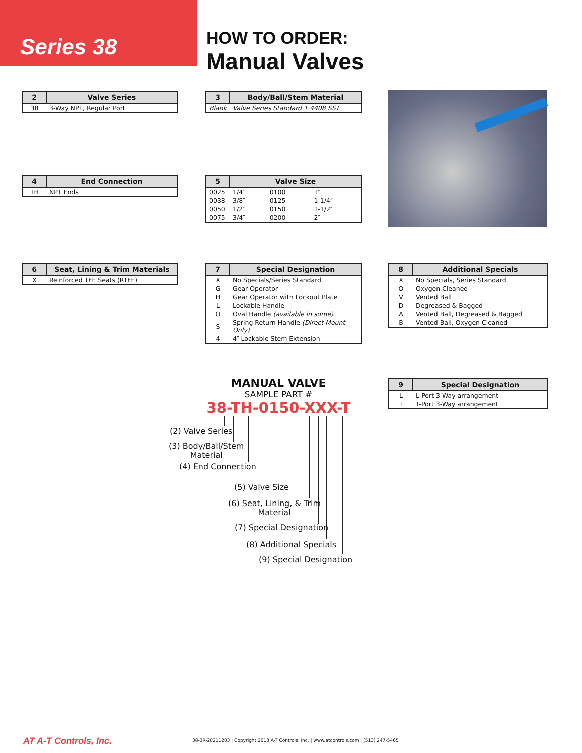Series 38 HOW TO ORDER:
Manual Valves
| 2 | Valve Series |
| --- | --- |
| 38 | 3-Way NPT, Regular Port |
| 3 | Body/Ball/Stem Material |
| --- | --- |
| Blank | Valve Series Standard 1.4408 SST |
| 4 | End Connection |
| --- | --- |
| TH | NPT Ends |
| 5 | Valve Size | | |
| --- | --- | --- | --- |
| 0025 | 1/4″ | 0100 | 1″ |
| 0038 | 3/8″ | 0125 | 1-1/4″ |
| 0050 | 1/2″ | 0150 | 1-1/2″ |
| 0075 | 3/4″ | 0200 | 2″ |
| 6 | Seat, Lining & Trim Materials |
| --- | --- |
| X | Reinforced TFE Seats (RTFE) |
| 7 | Special Designation |
| --- | --- |
| X | No Specials/Series Standard |
| G | Gear Operator |
| H | Gear Operator with Lockout Plate |
| L | Lockable Handle |
| O | Oval Handle (available in some) |
| S | Spring Return Handle (Direct Mount Only) |
| 4 | 4″ Lockable Stem Extension |
| 8 | Additional Specials |
| --- | --- |
| X | No Specials, Series Standard |
| O | Oxygen Cleaned |
| V | Vented Ball |
| D | Degreased & Bagged |
| A | Vented Ball, Degreased & Bagged |
| B | Vented Ball, Oxygen Cleaned |
| 9 | Special Designation |
| --- | --- |
| L | L-Port 3-Way arrangement |
| T | T-Port 3-Way arrangement |
MANUAL VALVE
SAMPLE PART #
38-TH-0150-XXX-T
(2) Valve Series
(3) Body/Ball/Stem
Material
(4) End Connection
(5) Valve Size
(6) Seat, Lining, & Trim
Material
(7) Special Designation
(8) Additional Specials
(9) Special Designation
AT A-T Controls, Inc.
38-3R-20211203 | Copyright 2013 A-T Controls, Inc. | www.atcontrols.com | (513) 247-5465